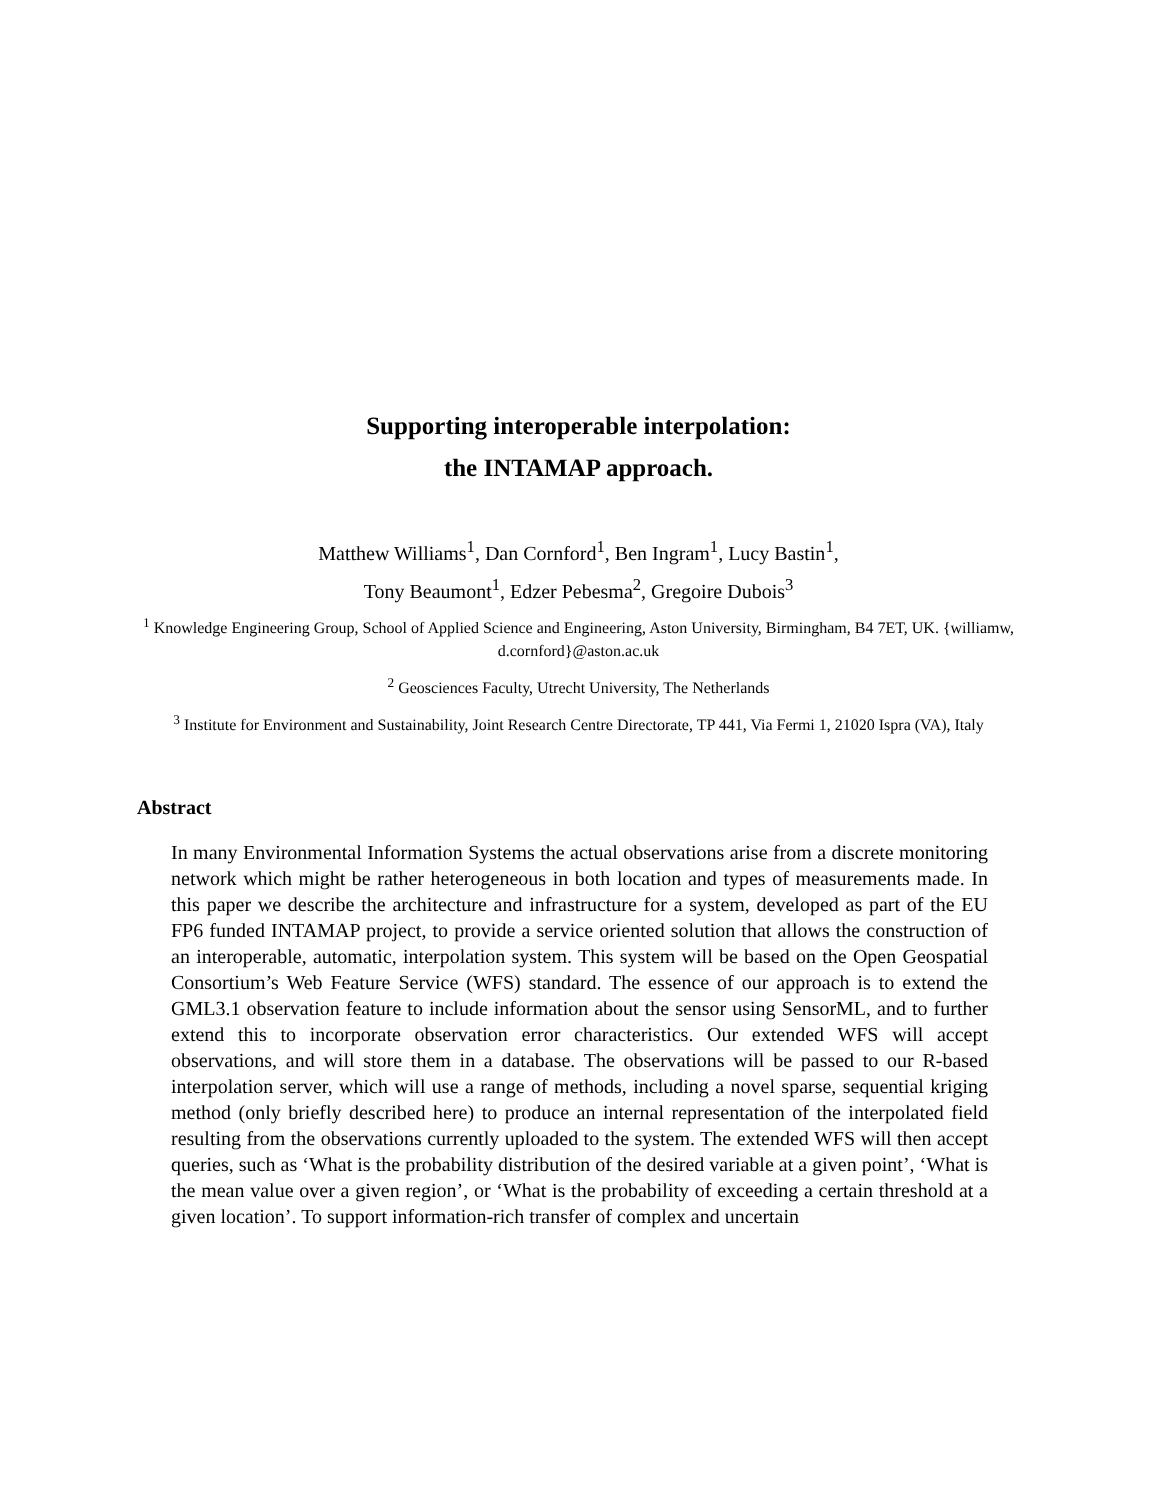Supporting interoperable interpolation:
the INTAMAP approach.
Matthew Williams<sup>1</sup>, Dan Cornford<sup>1</sup>, Ben Ingram<sup>1</sup>, Lucy Bastin<sup>1</sup>,
Tony Beaumont<sup>1</sup>, Edzer Pebesma<sup>2</sup>, Gregoire Dubois<sup>3</sup>
<sup>1</sup> Knowledge Engineering Group, School of Applied Science and Engineering, Aston University, Birmingham, B4 7ET, UK. {williamw, d.cornford}@aston.ac.uk
<sup>2</sup> Geosciences Faculty, Utrecht University, The Netherlands
<sup>3</sup> Institute for Environment and Sustainability, Joint Research Centre Directorate, TP 441, Via Fermi 1, 21020 Ispra (VA), Italy
Abstract
In many Environmental Information Systems the actual observations arise from a discrete monitoring network which might be rather heterogeneous in both location and types of measurements made. In this paper we describe the architecture and infrastructure for a system, developed as part of the EU FP6 funded INTAMAP project, to provide a service oriented solution that allows the construction of an interoperable, automatic, interpolation system. This system will be based on the Open Geospatial Consortium’s Web Feature Service (WFS) standard. The essence of our approach is to extend the GML3.1 observation feature to include information about the sensor using SensorML, and to further extend this to incorporate observation error characteristics. Our extended WFS will accept observations, and will store them in a database. The observations will be passed to our R-based interpolation server, which will use a range of methods, including a novel sparse, sequential kriging method (only briefly described here) to produce an internal representation of the interpolated field resulting from the observations currently uploaded to the system. The extended WFS will then accept queries, such as ‘What is the probability distribution of the desired variable at a given point’, ‘What is the mean value over a given region’, or ‘What is the probability of exceeding a certain threshold at a given location’. To support information-rich transfer of complex and uncertain